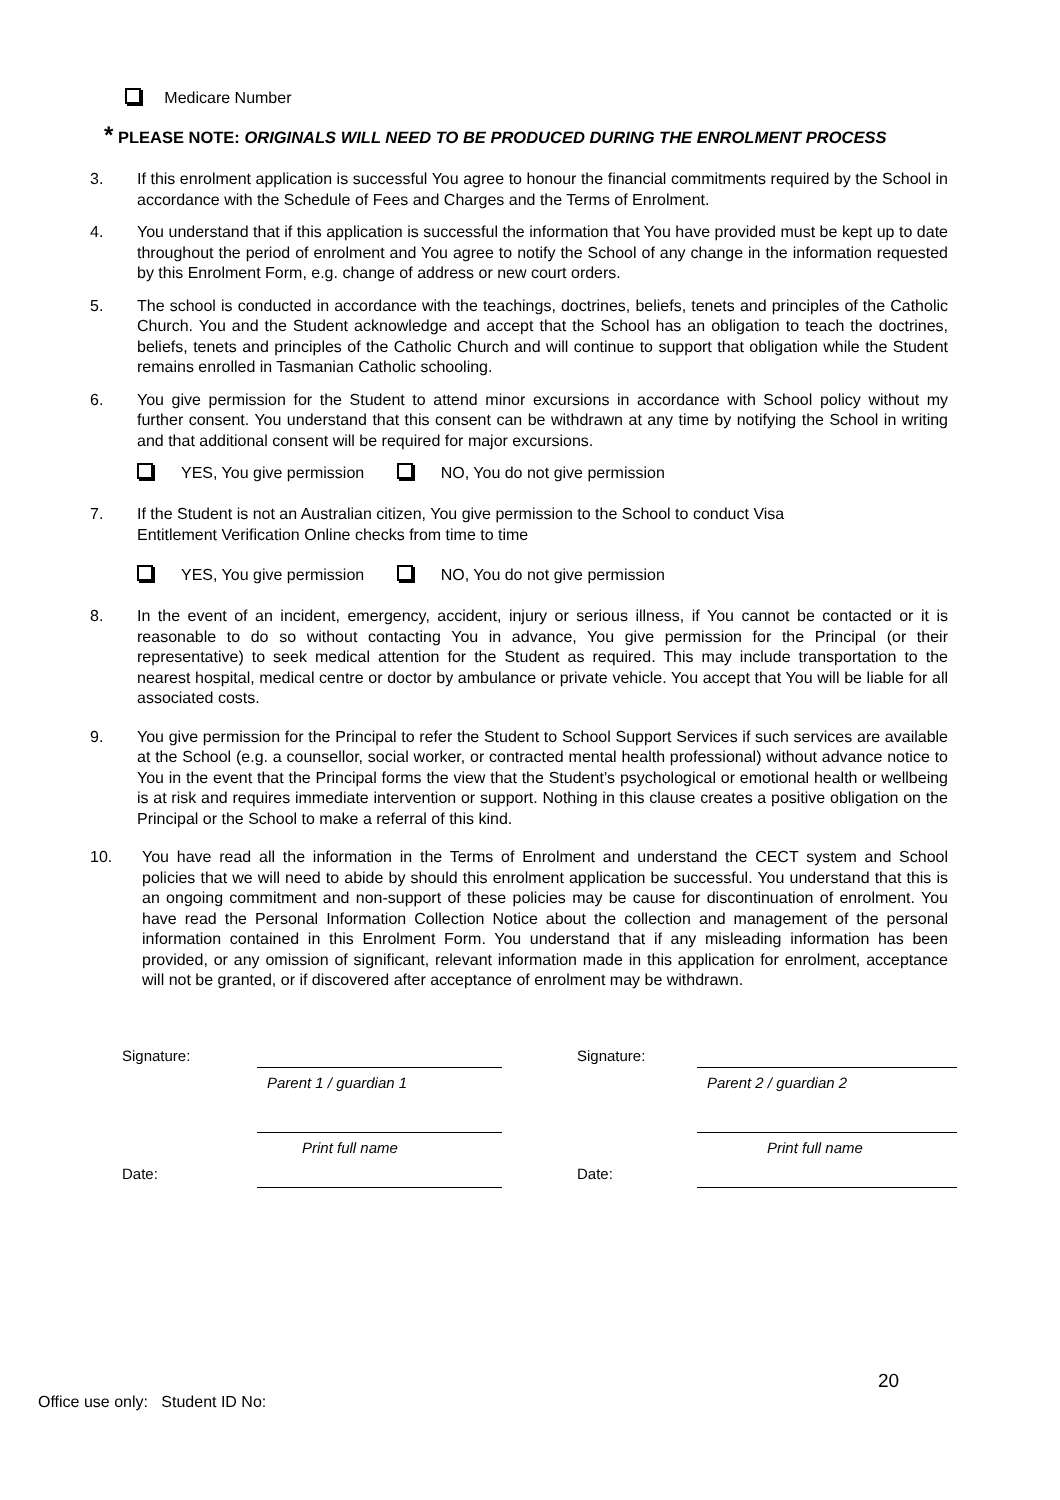Medicare Number
* PLEASE NOTE: ORIGINALS WILL NEED TO BE PRODUCED DURING THE ENROLMENT PROCESS
3. If this enrolment application is successful You agree to honour the financial commitments required by the School in accordance with the Schedule of Fees and Charges and the Terms of Enrolment.
4. You understand that if this application is successful the information that You have provided must be kept up to date throughout the period of enrolment and You agree to notify the School of any change in the information requested by this Enrolment Form, e.g. change of address or new court orders.
5. The school is conducted in accordance with the teachings, doctrines, beliefs, tenets and principles of the Catholic Church. You and the Student acknowledge and accept that the School has an obligation to teach the doctrines, beliefs, tenets and principles of the Catholic Church and will continue to support that obligation while the Student remains enrolled in Tasmanian Catholic schooling.
6. You give permission for the Student to attend minor excursions in accordance with School policy without my further consent. You understand that this consent can be withdrawn at any time by notifying the School in writing and that additional consent will be required for major excursions.
YES, You give permission NO, You do not give permission
7. If the Student is not an Australian citizen, You give permission to the School to conduct Visa
Entitlement Verification Online checks from time to time
YES, You give permission NO, You do not give permission
8. In the event of an incident, emergency, accident, injury or serious illness, if You cannot be contacted or it is reasonable to do so without contacting You in advance, You give permission for the Principal (or their representative) to seek medical attention for the Student as required. This may include transportation to the nearest hospital, medical centre or doctor by ambulance or private vehicle. You accept that You will be liable for all associated costs.
9. You give permission for the Principal to refer the Student to School Support Services if such services are available at the School (e.g. a counsellor, social worker, or contracted mental health professional) without advance notice to You in the event that the Principal forms the view that the Student’s psychological or emotional health or wellbeing is at risk and requires immediate intervention or support. Nothing in this clause creates a positive obligation on the Principal or the School to make a referral of this kind.
10. You have read all the information in the Terms of Enrolment and understand the CECT system and School policies that we will need to abide by should this enrolment application be successful. You understand that this is an ongoing commitment and non-support of these policies may be cause for discontinuation of enrolment. You have read the Personal Information Collection Notice about the collection and management of the personal information contained in this Enrolment Form. You understand that if any misleading information has been provided, or any omission of significant, relevant information made in this application for enrolment, acceptance will not be granted, or if discovered after acceptance of enrolment may be withdrawn.
Signature:
Signature:
Parent 1 / guardian 1
Parent 2 / guardian 2
Print full name
Print full name
Date:
Date:
20
Office use only: Student ID No: